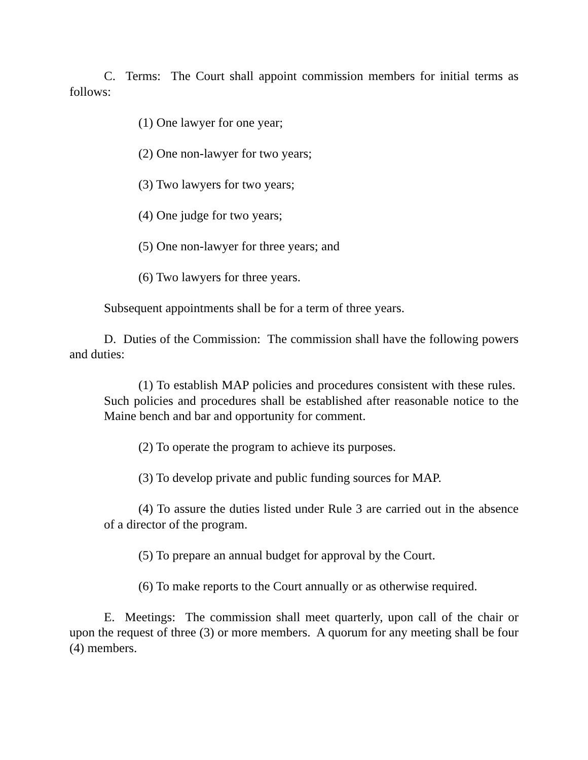C. Terms: The Court shall appoint commission members for initial terms as follows:
(1) One lawyer for one year;
(2) One non-lawyer for two years;
(3) Two lawyers for two years;
(4) One judge for two years;
(5) One non-lawyer for three years; and
(6) Two lawyers for three years.
Subsequent appointments shall be for a term of three years.
D. Duties of the Commission: The commission shall have the following powers and duties:
(1) To establish MAP policies and procedures consistent with these rules. Such policies and procedures shall be established after reasonable notice to the Maine bench and bar and opportunity for comment.
(2) To operate the program to achieve its purposes.
(3) To develop private and public funding sources for MAP.
(4) To assure the duties listed under Rule 3 are carried out in the absence of a director of the program.
(5) To prepare an annual budget for approval by the Court.
(6) To make reports to the Court annually or as otherwise required.
E. Meetings: The commission shall meet quarterly, upon call of the chair or upon the request of three (3) or more members. A quorum for any meeting shall be four (4) members.